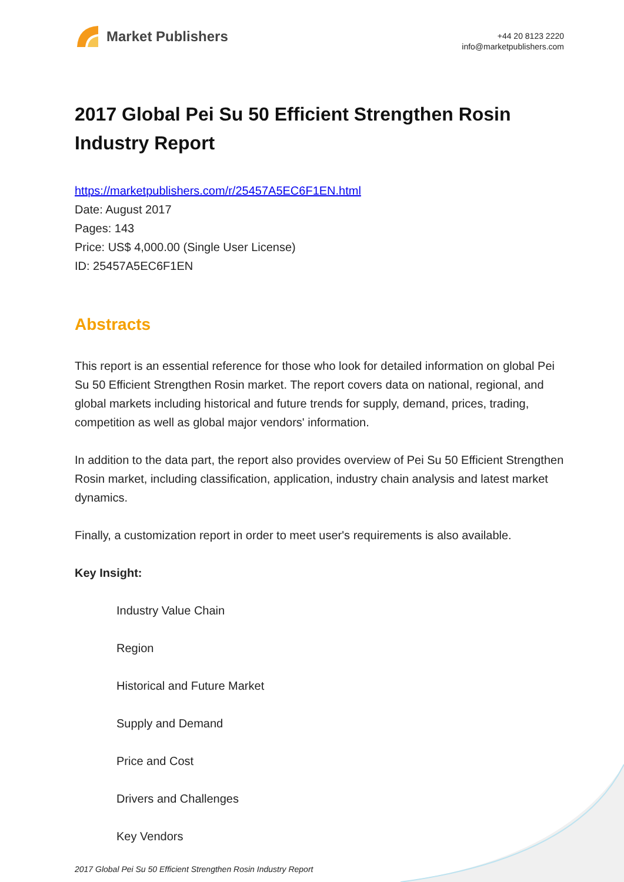Market Publishers
+44 20 8123 2220
info@marketpublishers.com
2017 Global Pei Su 50 Efficient Strengthen Rosin Industry Report
https://marketpublishers.com/r/25457A5EC6F1EN.html
Date: August 2017
Pages: 143
Price: US$ 4,000.00 (Single User License)
ID: 25457A5EC6F1EN
Abstracts
This report is an essential reference for those who look for detailed information on global Pei Su 50 Efficient Strengthen Rosin market. The report covers data on national, regional, and global markets including historical and future trends for supply, demand, prices, trading, competition as well as global major vendors' information.
In addition to the data part, the report also provides overview of Pei Su 50 Efficient Strengthen Rosin market, including classification, application, industry chain analysis and latest market dynamics.
Finally, a customization report in order to meet user's requirements is also available.
Key Insight:
Industry Value Chain
Region
Historical and Future Market
Supply and Demand
Price and Cost
Drivers and Challenges
Key Vendors
2017 Global Pei Su 50 Efficient Strengthen Rosin Industry Report